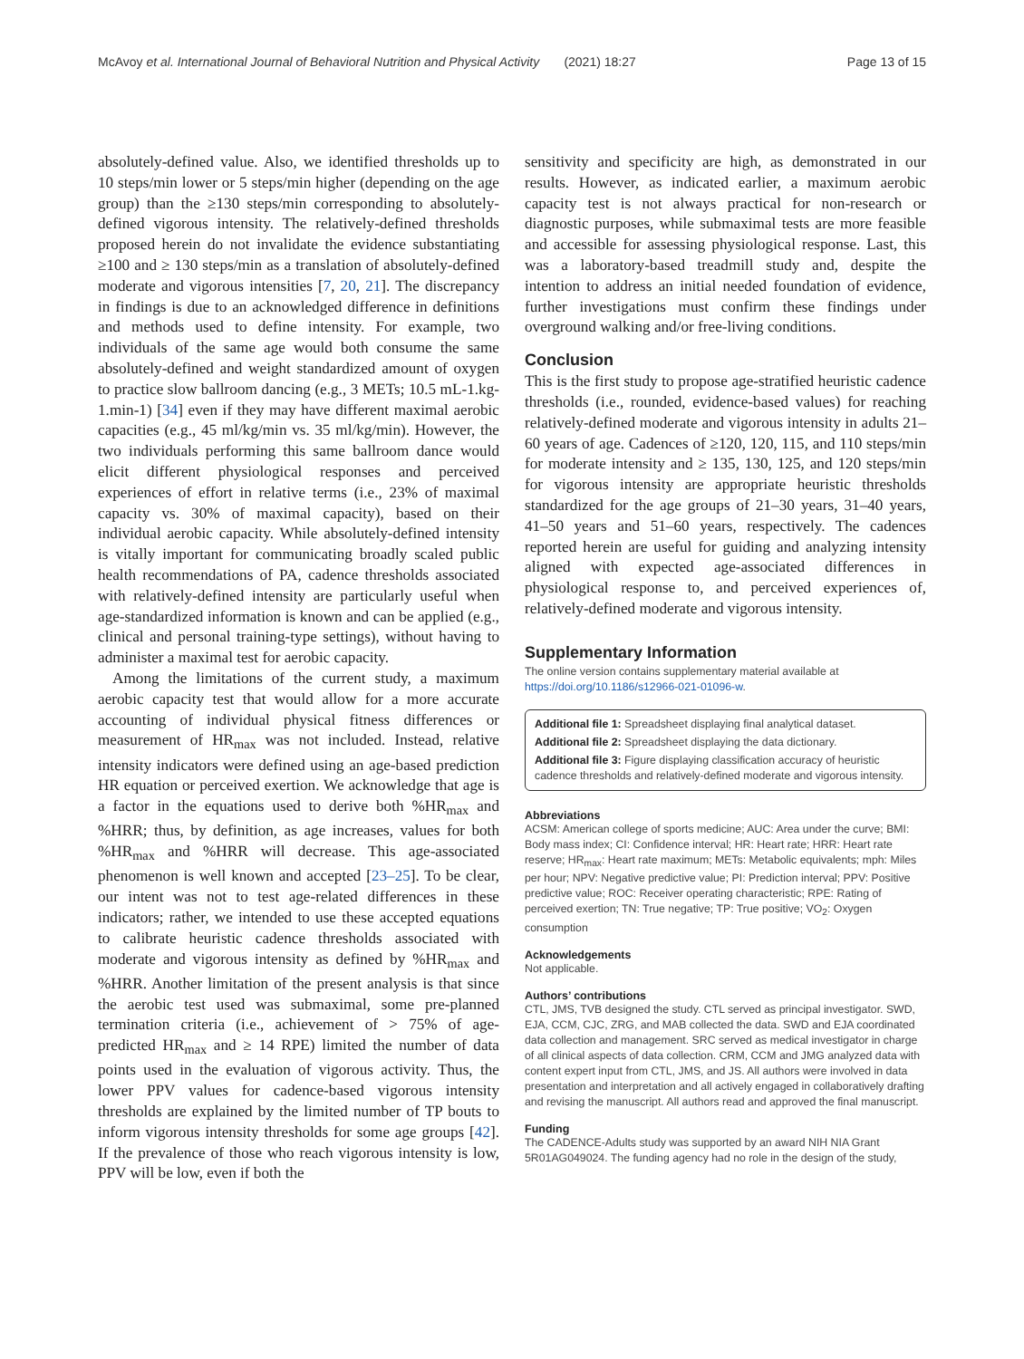McAvoy et al. International Journal of Behavioral Nutrition and Physical Activity (2021) 18:27 Page 13 of 15
absolutely-defined value. Also, we identified thresholds up to 10 steps/min lower or 5 steps/min higher (depending on the age group) than the ≥130 steps/min corresponding to absolutely-defined vigorous intensity. The relatively-defined thresholds proposed herein do not invalidate the evidence substantiating ≥100 and ≥ 130 steps/min as a translation of absolutely-defined moderate and vigorous intensities [7, 20, 21]. The discrepancy in findings is due to an acknowledged difference in definitions and methods used to define intensity. For example, two individuals of the same age would both consume the same absolutely-defined and weight standardized amount of oxygen to practice slow ballroom dancing (e.g., 3 METs; 10.5 mL-1.kg-1.min-1) [34] even if they may have different maximal aerobic capacities (e.g., 45 ml/kg/min vs. 35 ml/kg/min). However, the two individuals performing this same ballroom dance would elicit different physiological responses and perceived experiences of effort in relative terms (i.e., 23% of maximal capacity vs. 30% of maximal capacity), based on their individual aerobic capacity. While absolutely-defined intensity is vitally important for communicating broadly scaled public health recommendations of PA, cadence thresholds associated with relatively-defined intensity are particularly useful when age-standardized information is known and can be applied (e.g., clinical and personal training-type settings), without having to administer a maximal test for aerobic capacity.
Among the limitations of the current study, a maximum aerobic capacity test that would allow for a more accurate accounting of individual physical fitness differences or measurement of HR<sub>max</sub> was not included. Instead, relative intensity indicators were defined using an age-based prediction HR equation or perceived exertion. We acknowledge that age is a factor in the equations used to derive both %HR<sub>max</sub> and %HRR; thus, by definition, as age increases, values for both %HR<sub>max</sub> and %HRR will decrease. This age-associated phenomenon is well known and accepted [23–25]. To be clear, our intent was not to test age-related differences in these indicators; rather, we intended to use these accepted equations to calibrate heuristic cadence thresholds associated with moderate and vigorous intensity as defined by %HR<sub>max</sub> and %HRR. Another limitation of the present analysis is that since the aerobic test used was submaximal, some pre-planned termination criteria (i.e., achievement of > 75% of age-predicted HR<sub>max</sub> and ≥ 14 RPE) limited the number of data points used in the evaluation of vigorous activity. Thus, the lower PPV values for cadence-based vigorous intensity thresholds are explained by the limited number of TP bouts to inform vigorous intensity thresholds for some age groups [42]. If the prevalence of those who reach vigorous intensity is low, PPV will be low, even if both the
sensitivity and specificity are high, as demonstrated in our results. However, as indicated earlier, a maximum aerobic capacity test is not always practical for non-research or diagnostic purposes, while submaximal tests are more feasible and accessible for assessing physiological response. Last, this was a laboratory-based treadmill study and, despite the intention to address an initial needed foundation of evidence, further investigations must confirm these findings under overground walking and/or free-living conditions.
Conclusion
This is the first study to propose age-stratified heuristic cadence thresholds (i.e., rounded, evidence-based values) for reaching relatively-defined moderate and vigorous intensity in adults 21–60 years of age. Cadences of ≥120, 120, 115, and 110 steps/min for moderate intensity and ≥ 135, 130, 125, and 120 steps/min for vigorous intensity are appropriate heuristic thresholds standardized for the age groups of 21–30 years, 31–40 years, 41–50 years and 51–60 years, respectively. The cadences reported herein are useful for guiding and analyzing intensity aligned with expected age-associated differences in physiological response to, and perceived experiences of, relatively-defined moderate and vigorous intensity.
Supplementary Information
The online version contains supplementary material available at https://doi.org/10.1186/s12966-021-01096-w.
Additional file 1: Spreadsheet displaying final analytical dataset.
Additional file 2: Spreadsheet displaying the data dictionary.
Additional file 3: Figure displaying classification accuracy of heuristic cadence thresholds and relatively-defined moderate and vigorous intensity.
Abbreviations
ACSM: American college of sports medicine; AUC: Area under the curve; BMI: Body mass index; CI: Confidence interval; HR: Heart rate; HRR: Heart rate reserve; HR<sub>max</sub>: Heart rate maximum; METs: Metabolic equivalents; mph: Miles per hour; NPV: Negative predictive value; PI: Prediction interval; PPV: Positive predictive value; ROC: Receiver operating characteristic; RPE: Rating of perceived exertion; TN: True negative; TP: True positive; VO<sub>2</sub>: Oxygen consumption
Acknowledgements
Not applicable.
Authors’ contributions
CTL, JMS, TVB designed the study. CTL served as principal investigator. SWD, EJA, CCM, CJC, ZRG, and MAB collected the data. SWD and EJA coordinated data collection and management. SRC served as medical investigator in charge of all clinical aspects of data collection. CRM, CCM and JMG analyzed data with content expert input from CTL, JMS, and JS. All authors were involved in data presentation and interpretation and all actively engaged in collaboratively drafting and revising the manuscript. All authors read and approved the final manuscript.
Funding
The CADENCE-Adults study was supported by an award NIH NIA Grant 5R01AG049024. The funding agency had no role in the design of the study,